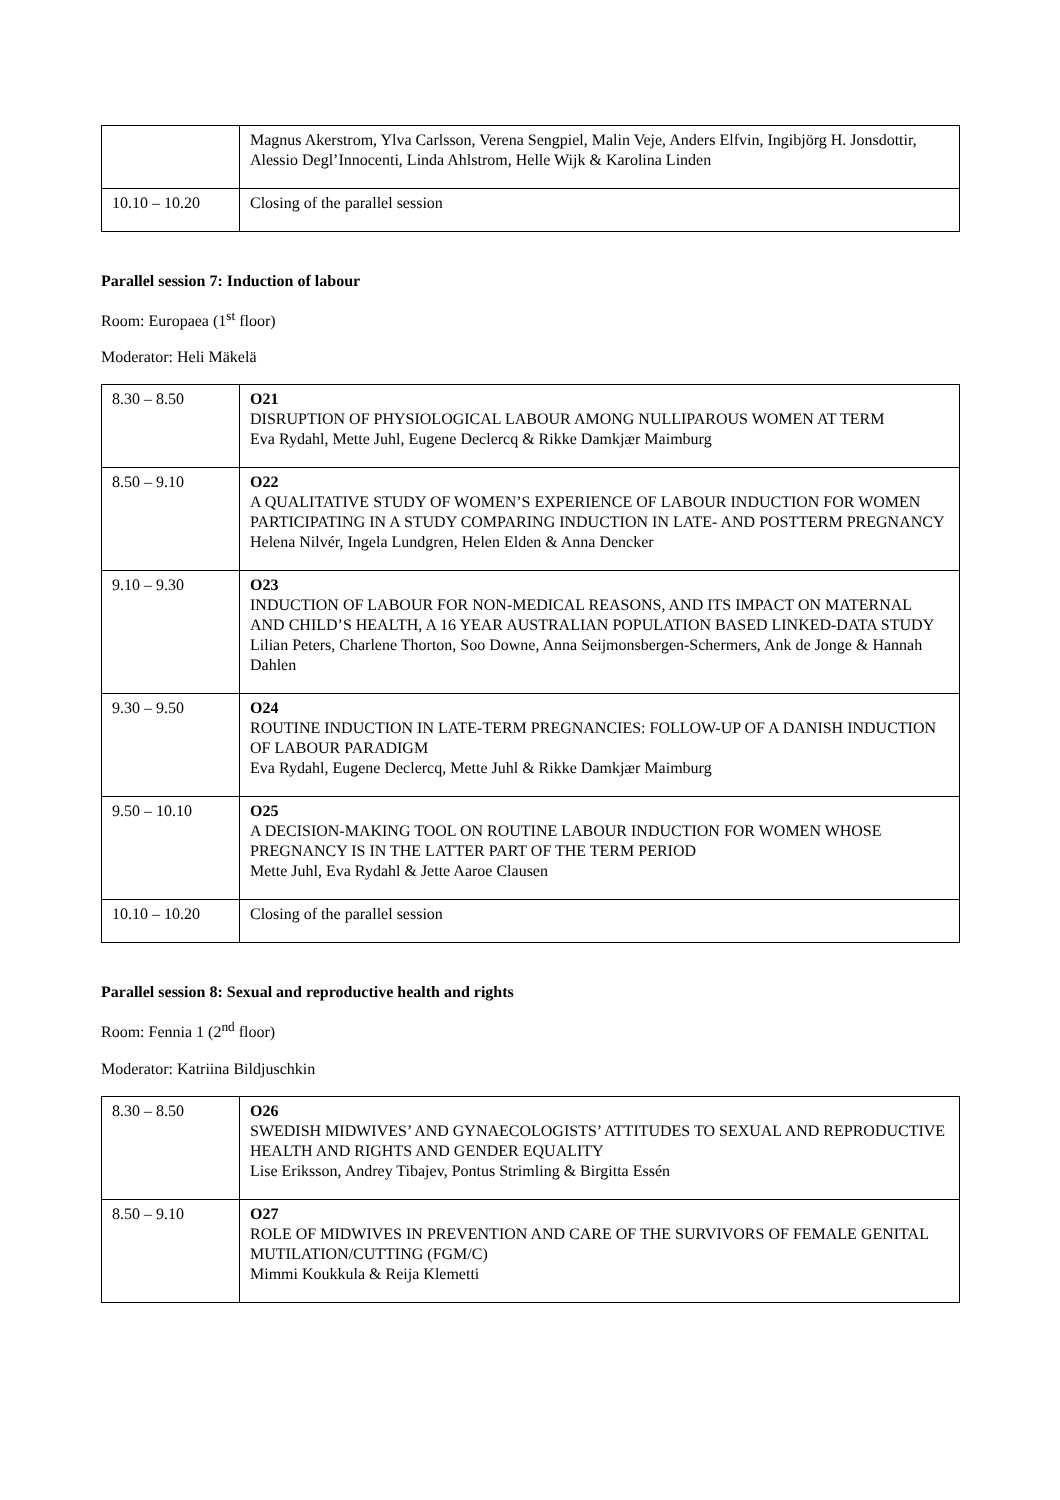| | Magnus Akerstrom, Ylva Carlsson, Verena Sengpiel, Malin Veje, Anders Elfvin, Ingibjörg H. Jonsdottir, Alessio Degl’Innocenti, Linda Ahlstrom, Helle Wijk & Karolina Linden |
| 10.10 – 10.20 | Closing of the parallel session |
Parallel session 7: Induction of labour
Room: Europaea (1<sup>st</sup> floor)
Moderator: Heli Mäkelä
| 8.30 – 8.50 | O21 DISRUPTION OF PHYSIOLOGICAL LABOUR AMONG NULLIPAROUS WOMEN AT TERM Eva Rydahl, Mette Juhl, Eugene Declercq & Rikke Damkjær Maimburg |
| 8.50 – 9.10 | O22 A QUALITATIVE STUDY OF WOMEN’S EXPERIENCE OF LABOUR INDUCTION FOR WOMEN PARTICIPATING IN A STUDY COMPARING INDUCTION IN LATE- AND POSTTERM PREGNANCY Helena Nilvér, Ingela Lundgren, Helen Elden & Anna Dencker |
| 9.10 – 9.30 | O23 INDUCTION OF LABOUR FOR NON-MEDICAL REASONS, AND ITS IMPACT ON MATERNAL AND CHILD’S HEALTH, A 16 YEAR AUSTRALIAN POPULATION BASED LINKED-DATA STUDY Lilian Peters, Charlene Thorton, Soo Downe, Anna Seijmonsbergen-Schermers, Ank de Jonge & Hannah Dahlen |
| 9.30 – 9.50 | O24 ROUTINE INDUCTION IN LATE-TERM PREGNANCIES: FOLLOW-UP OF A DANISH INDUCTION OF LABOUR PARADIGM Eva Rydahl, Eugene Declercq, Mette Juhl & Rikke Damkjær Maimburg |
| 9.50 – 10.10 | O25 A DECISION-MAKING TOOL ON ROUTINE LABOUR INDUCTION FOR WOMEN WHOSE PREGNANCY IS IN THE LATTER PART OF THE TERM PERIOD Mette Juhl, Eva Rydahl & Jette Aaroe Clausen |
| 10.10 – 10.20 | Closing of the parallel session |
Parallel session 8: Sexual and reproductive health and rights
Room: Fennia 1 (2<sup>nd</sup> floor)
Moderator: Katriina Bildjuschkin
| 8.30 – 8.50 | O26 SWEDISH MIDWIVES’ AND GYNAECOLOGISTS’ ATTITUDES TO SEXUAL AND REPRODUCTIVE HEALTH AND RIGHTS AND GENDER EQUALITY Lise Eriksson, Andrey Tibajev, Pontus Strimling & Birgitta Essén |
| 8.50 – 9.10 | O27 ROLE OF MIDWIVES IN PREVENTION AND CARE OF THE SURVIVORS OF FEMALE GENITAL MUTILATION/CUTTING (FGM/C) Mimmi Koukkula & Reija Klemetti |